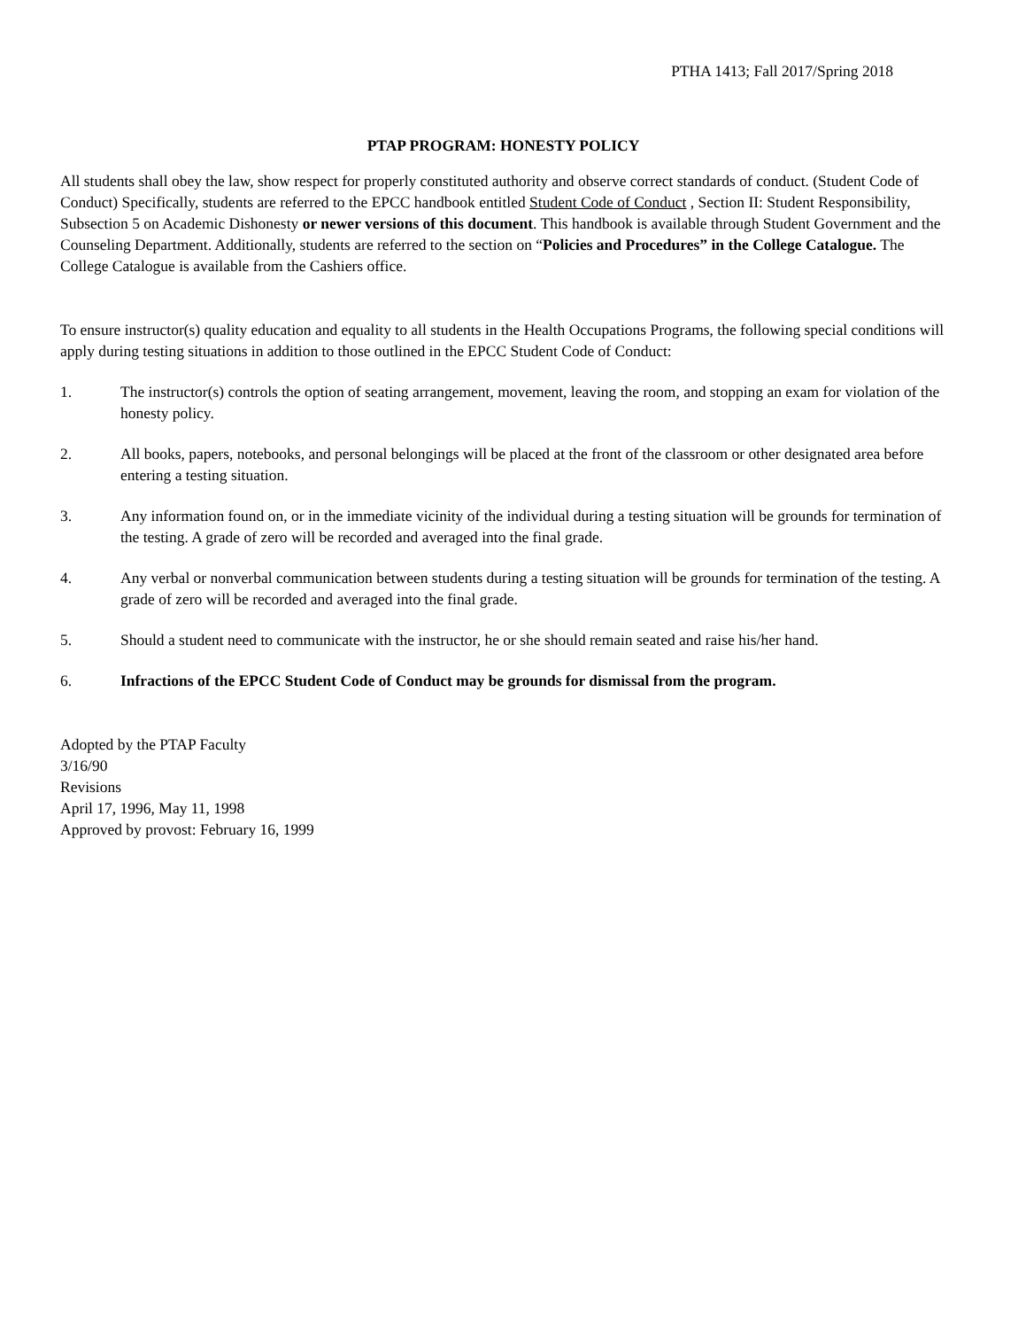PTHA 1413; Fall 2017/Spring 2018
PTAP PROGRAM: HONESTY POLICY
All students shall obey the law, show respect for properly constituted authority and observe correct standards of conduct. (Student Code of Conduct) Specifically, students are referred to the EPCC handbook entitled Student Code of Conduct , Section II: Student Responsibility, Subsection 5 on Academic Dishonesty or newer versions of this document. This handbook is available through Student Government and the Counseling Department. Additionally, students are referred to the section on “Policies and Procedures” in the College Catalogue. The College Catalogue is available from the Cashiers office.
To ensure instructor(s) quality education and equality to all students in the Health Occupations Programs, the following special conditions will apply during testing situations in addition to those outlined in the EPCC Student Code of Conduct:
1. The instructor(s) controls the option of seating arrangement, movement, leaving the room, and stopping an exam for violation of the honesty policy.
2. All books, papers, notebooks, and personal belongings will be placed at the front of the classroom or other designated area before entering a testing situation.
3. Any information found on, or in the immediate vicinity of the individual during a testing situation will be grounds for termination of the testing. A grade of zero will be recorded and averaged into the final grade.
4. Any verbal or nonverbal communication between students during a testing situation will be grounds for termination of the testing. A grade of zero will be recorded and averaged into the final grade.
5. Should a student need to communicate with the instructor, he or she should remain seated and raise his/her hand.
6. Infractions of the EPCC Student Code of Conduct may be grounds for dismissal from the program.
Adopted by the PTAP Faculty
3/16/90
Revisions
April 17, 1996, May 11, 1998
Approved by provost: February 16, 1999